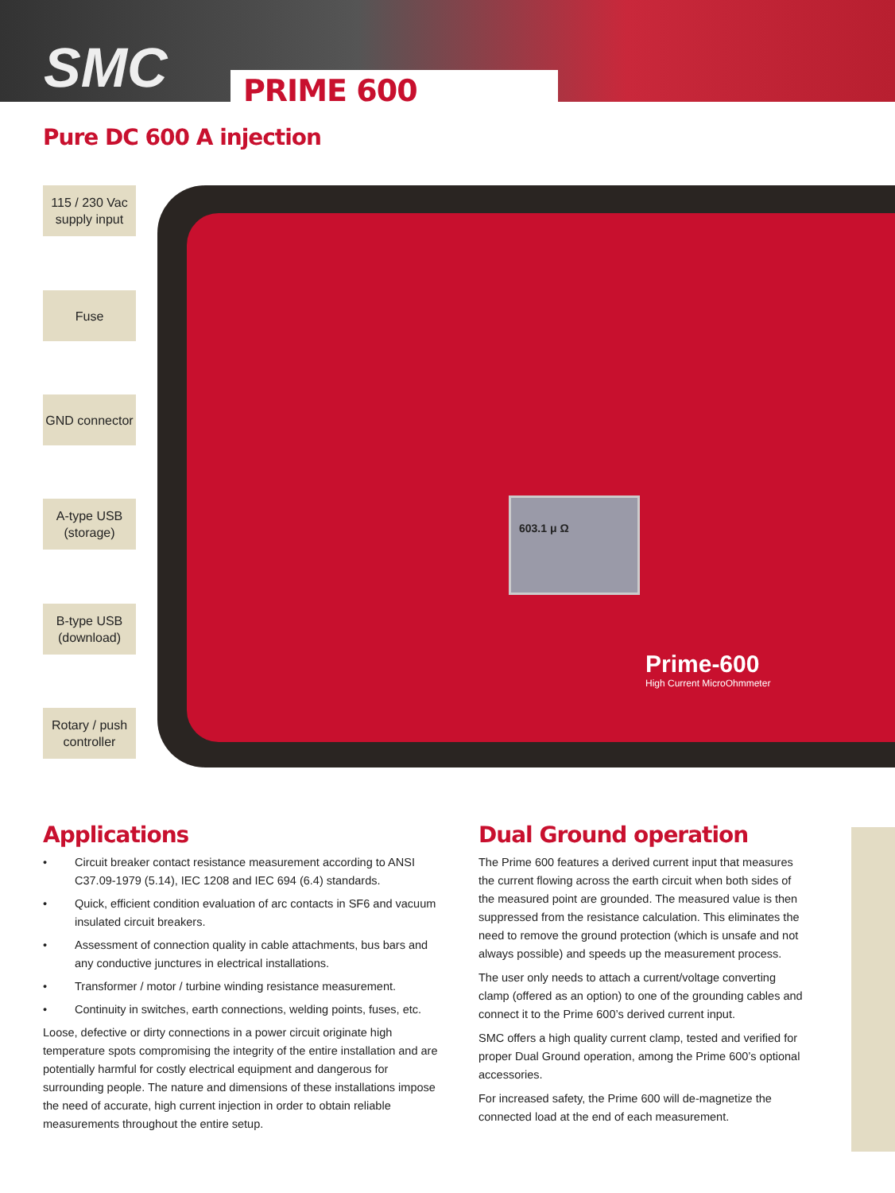SMC PRIME 600
Pure DC 600 A injection
603.1 μ Ω
Prime-600
High Current MicroOhmmeter
115 / 230 Vac
supply input
Fuse
GND connector
A-type USB
(storage)
B-type USB
(download)
Rotary / push
controller
Applications
• Circuit breaker contact resistance measurement according to ANSI C37.09-1979 (5.14), IEC 1208 and IEC 694 (6.4) standards.
• Quick, efficient condition evaluation of arc contacts in SF6 and vacuum insulated circuit breakers.
• Assessment of connection quality in cable attachments, bus bars and any conductive junctures in electrical installations.
• Transformer / motor / turbine winding resistance measurement.
• Continuity in switches, earth connections, welding points, fuses, etc.
Loose, defective or dirty connections in a power circuit originate high temperature spots compromising the integrity of the entire installation and are potentially harmful for costly electrical equipment and dangerous for surrounding people. The nature and dimensions of these installations impose the need of accurate, high current injection in order to obtain reliable measurements throughout the entire setup.
Dual Ground operation
The Prime 600 features a derived current input that measures the current flowing across the earth circuit when both sides of the measured point are grounded. The measured value is then suppressed from the resistance calculation. This eliminates the need to remove the ground protection (which is unsafe and not always possible) and speeds up the measurement process.
The user only needs to attach a current/voltage converting clamp (offered as an option) to one of the grounding cables and connect it to the Prime 600’s derived current input.
SMC offers a high quality current clamp, tested and verified for proper Dual Ground operation, among the Prime 600’s optional accessories.
For increased safety, the Prime 600 will de-magnetize the connected load at the end of each measurement.